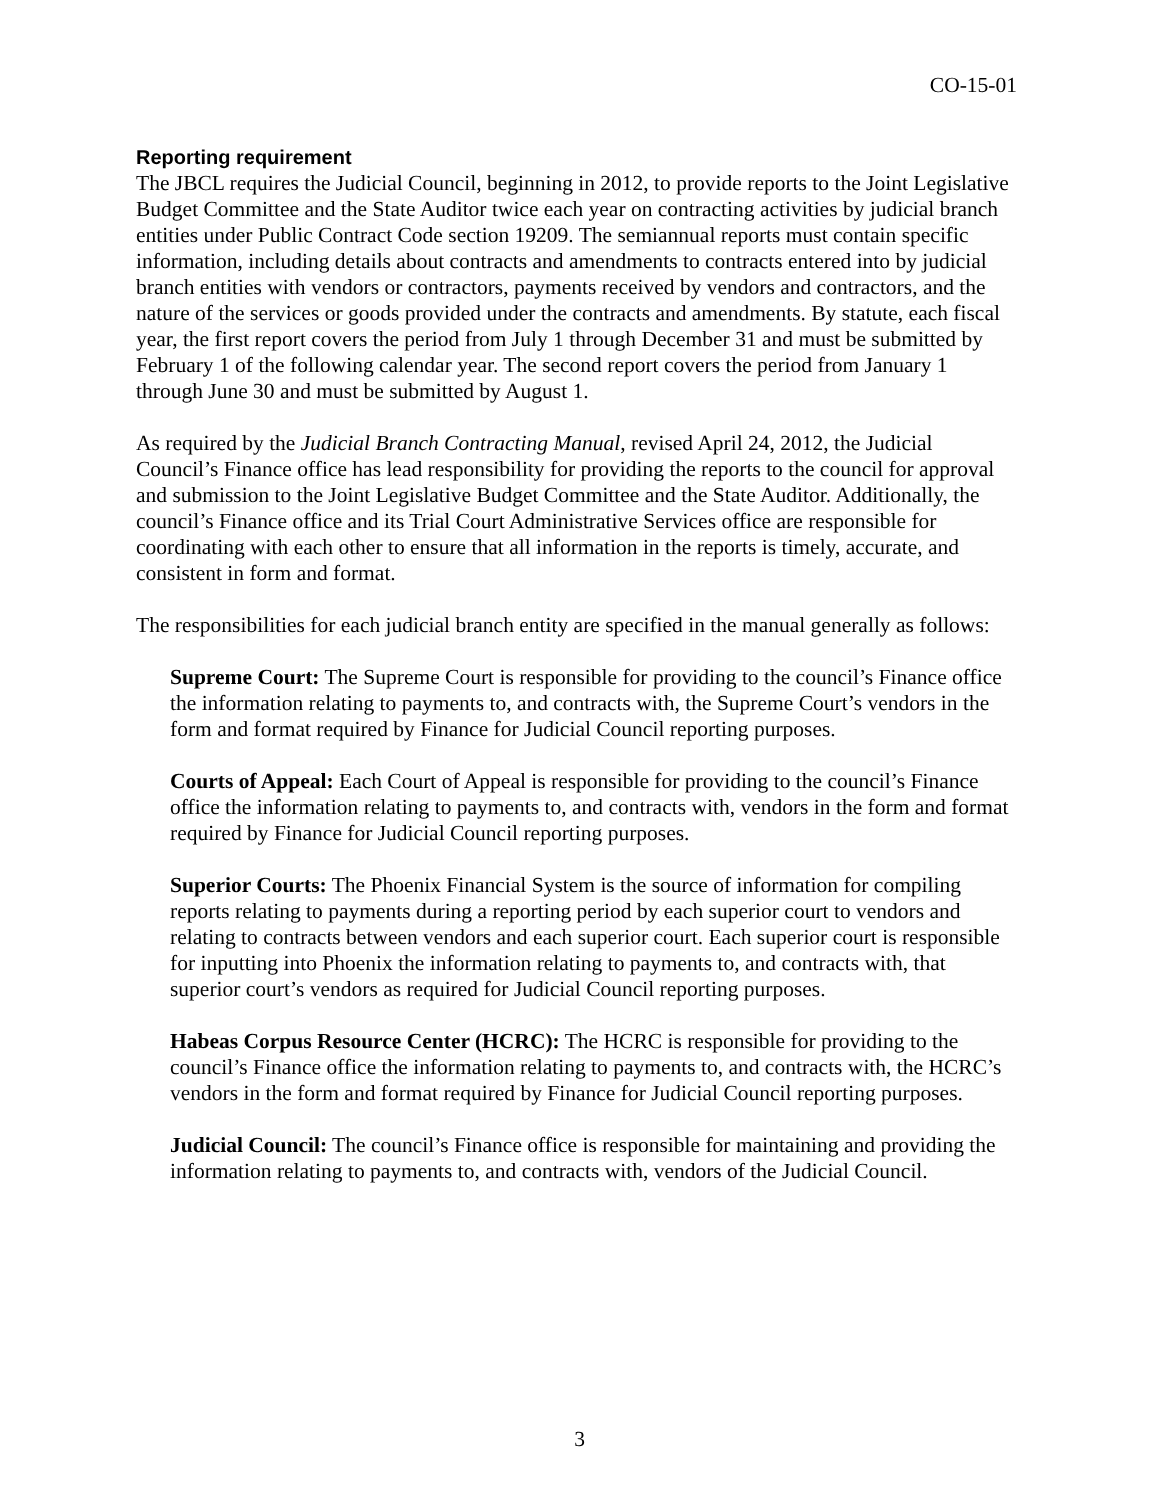CO-15-01
Reporting requirement
The JBCL requires the Judicial Council, beginning in 2012, to provide reports to the Joint Legislative Budget Committee and the State Auditor twice each year on contracting activities by judicial branch entities under Public Contract Code section 19209. The semiannual reports must contain specific information, including details about contracts and amendments to contracts entered into by judicial branch entities with vendors or contractors, payments received by vendors and contractors, and the nature of the services or goods provided under the contracts and amendments. By statute, each fiscal year, the first report covers the period from July 1 through December 31 and must be submitted by February 1 of the following calendar year. The second report covers the period from January 1 through June 30 and must be submitted by August 1.
As required by the Judicial Branch Contracting Manual, revised April 24, 2012, the Judicial Council’s Finance office has lead responsibility for providing the reports to the council for approval and submission to the Joint Legislative Budget Committee and the State Auditor. Additionally, the council’s Finance office and its Trial Court Administrative Services office are responsible for coordinating with each other to ensure that all information in the reports is timely, accurate, and consistent in form and format.
The responsibilities for each judicial branch entity are specified in the manual generally as follows:
Supreme Court: The Supreme Court is responsible for providing to the council’s Finance office the information relating to payments to, and contracts with, the Supreme Court’s vendors in the form and format required by Finance for Judicial Council reporting purposes.
Courts of Appeal: Each Court of Appeal is responsible for providing to the council’s Finance office the information relating to payments to, and contracts with, vendors in the form and format required by Finance for Judicial Council reporting purposes.
Superior Courts: The Phoenix Financial System is the source of information for compiling reports relating to payments during a reporting period by each superior court to vendors and relating to contracts between vendors and each superior court. Each superior court is responsible for inputting into Phoenix the information relating to payments to, and contracts with, that superior court’s vendors as required for Judicial Council reporting purposes.
Habeas Corpus Resource Center (HCRC): The HCRC is responsible for providing to the council’s Finance office the information relating to payments to, and contracts with, the HCRC’s vendors in the form and format required by Finance for Judicial Council reporting purposes.
Judicial Council: The council’s Finance office is responsible for maintaining and providing the information relating to payments to, and contracts with, vendors of the Judicial Council.
3